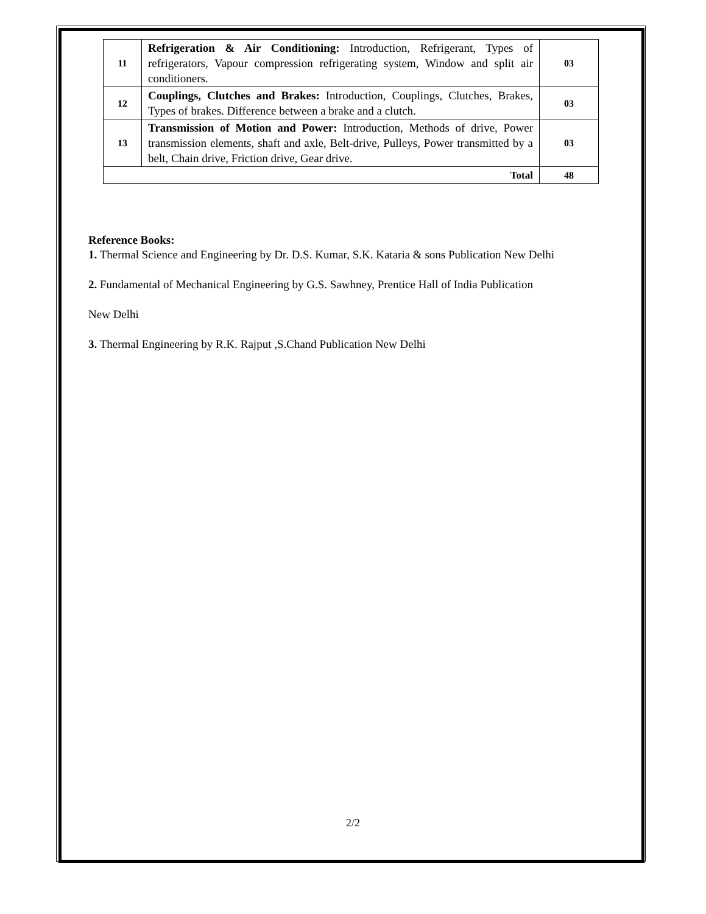| 11 | Refrigeration & Air Conditioning: Introduction, Refrigerant, Types of refrigerators, Vapour compression refrigerating system, Window and split air conditioners. | 03 |
| 12 | Couplings, Clutches and Brakes: Introduction, Couplings, Clutches, Brakes, Types of brakes. Difference between a brake and a clutch. | 03 |
| 13 | Transmission of Motion and Power: Introduction, Methods of drive, Power transmission elements, shaft and axle, Belt-drive, Pulleys, Power transmitted by a belt, Chain drive, Friction drive, Gear drive. | 03 |
| Total | | 48 |
Reference Books:
1. Thermal Science and Engineering by Dr. D.S. Kumar, S.K. Kataria & sons Publication New Delhi
2. Fundamental of Mechanical Engineering by G.S. Sawhney, Prentice Hall of India Publication
New Delhi
3. Thermal Engineering by R.K. Rajput ,S.Chand Publication New Delhi
2/2